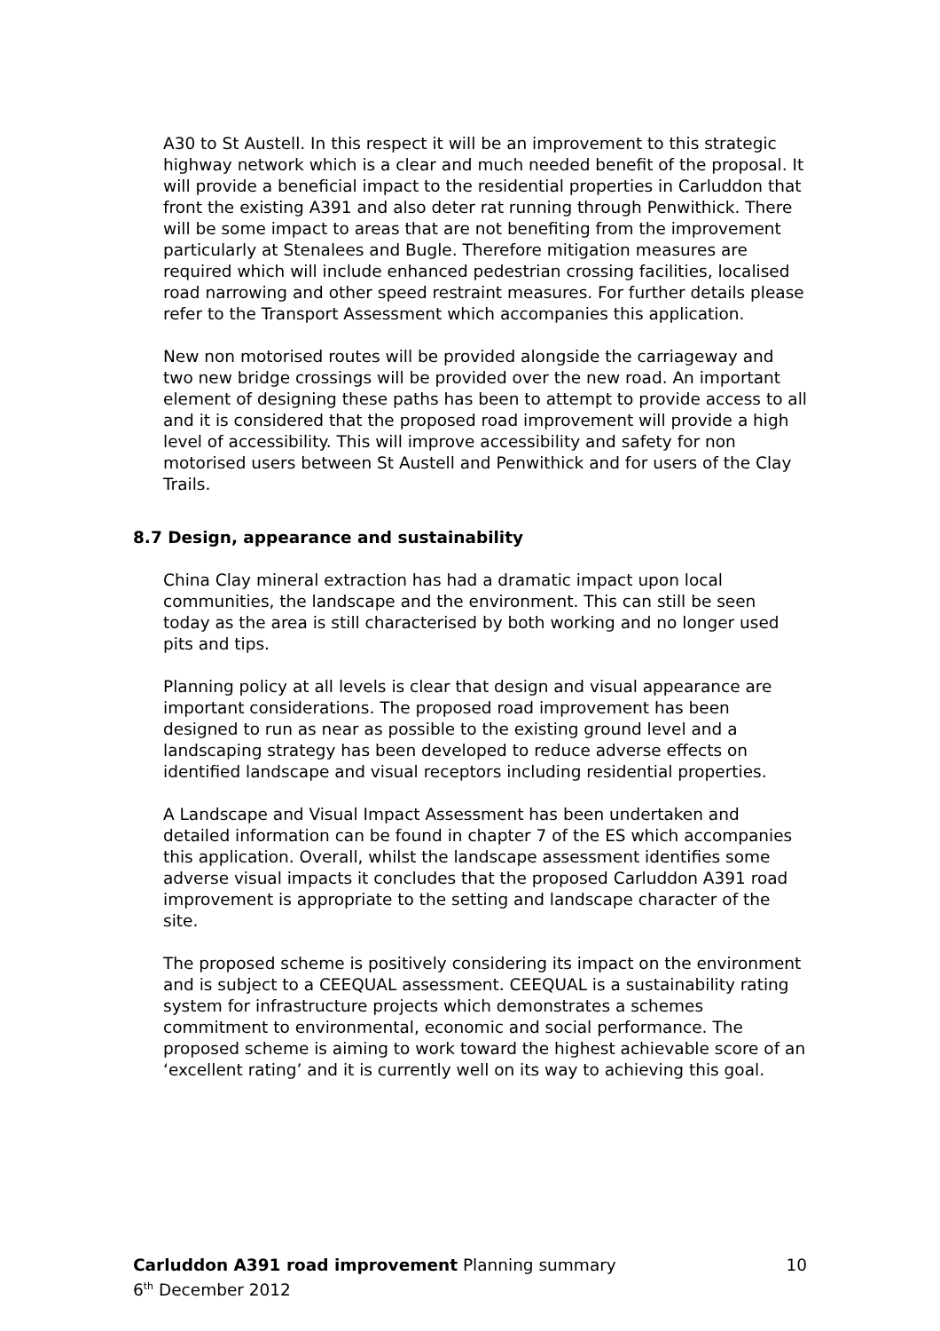A30 to St Austell. In this respect it will be an improvement to this strategic highway network which is a clear and much needed benefit of the proposal. It will provide a beneficial impact to the residential properties in Carluddon that front the existing A391 and also deter rat running through Penwithick. There will be some impact to areas that are not benefiting from the improvement particularly at Stenalees and Bugle. Therefore mitigation measures are required which will include enhanced pedestrian crossing facilities, localised road narrowing and other speed restraint measures. For further details please refer to the Transport Assessment which accompanies this application.
New non motorised routes will be provided alongside the carriageway and two new bridge crossings will be provided over the new road. An important element of designing these paths has been to attempt to provide access to all and it is considered that the proposed road improvement will provide a high level of accessibility. This will improve accessibility and safety for non motorised users between St Austell and Penwithick and for users of the Clay Trails.
8.7 Design, appearance and sustainability
China Clay mineral extraction has had a dramatic impact upon local communities, the landscape and the environment. This can still be seen today as the area is still characterised by both working and no longer used pits and tips.
Planning policy at all levels is clear that design and visual appearance are important considerations. The proposed road improvement has been designed to run as near as possible to the existing ground level and a landscaping strategy has been developed to reduce adverse effects on identified landscape and visual receptors including residential properties.
A Landscape and Visual Impact Assessment has been undertaken and detailed information can be found in chapter 7 of the ES which accompanies this application. Overall, whilst the landscape assessment identifies some adverse visual impacts it concludes that the proposed Carluddon A391 road improvement is appropriate to the setting and landscape character of the site.
The proposed scheme is positively considering its impact on the environment and is subject to a CEEQUAL assessment. CEEQUAL is a sustainability rating system for infrastructure projects which demonstrates a schemes commitment to environmental, economic and social performance. The proposed scheme is aiming to work toward the highest achievable score of an ‘excellent rating’ and it is currently well on its way to achieving this goal.
Carluddon A391 road improvement Planning summary 10
6<sup>th</sup> December 2012